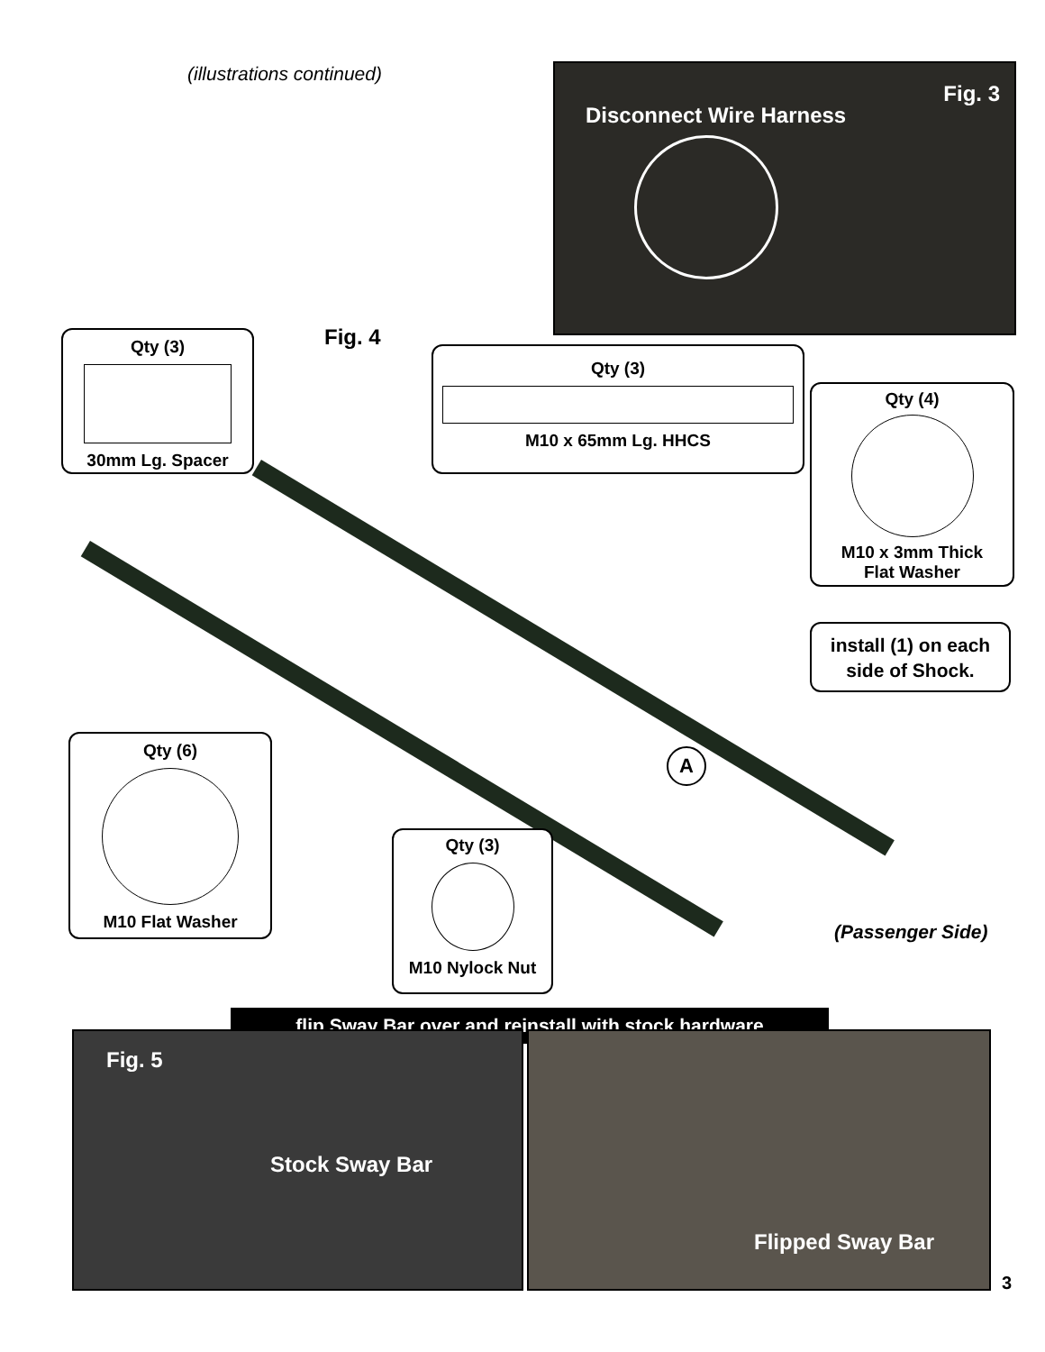(illustrations continued)
Fig. 3
Disconnect Wire Harness
Fig. 4
Qty (3)
30mm Lg. Spacer
Qty (3)
M10 x 65mm Lg. HHCS
Qty (4)
M10 x 3mm Thick
Flat Washer
install (1) on each side of Shock.
A
Qty (6)
M10 Flat Washer
Qty (3)
M10 Nylock Nut
(Passenger Side)
flip Sway Bar over and reinstall with stock hardware
Fig. 5
Stock Sway Bar
Flipped Sway Bar
3